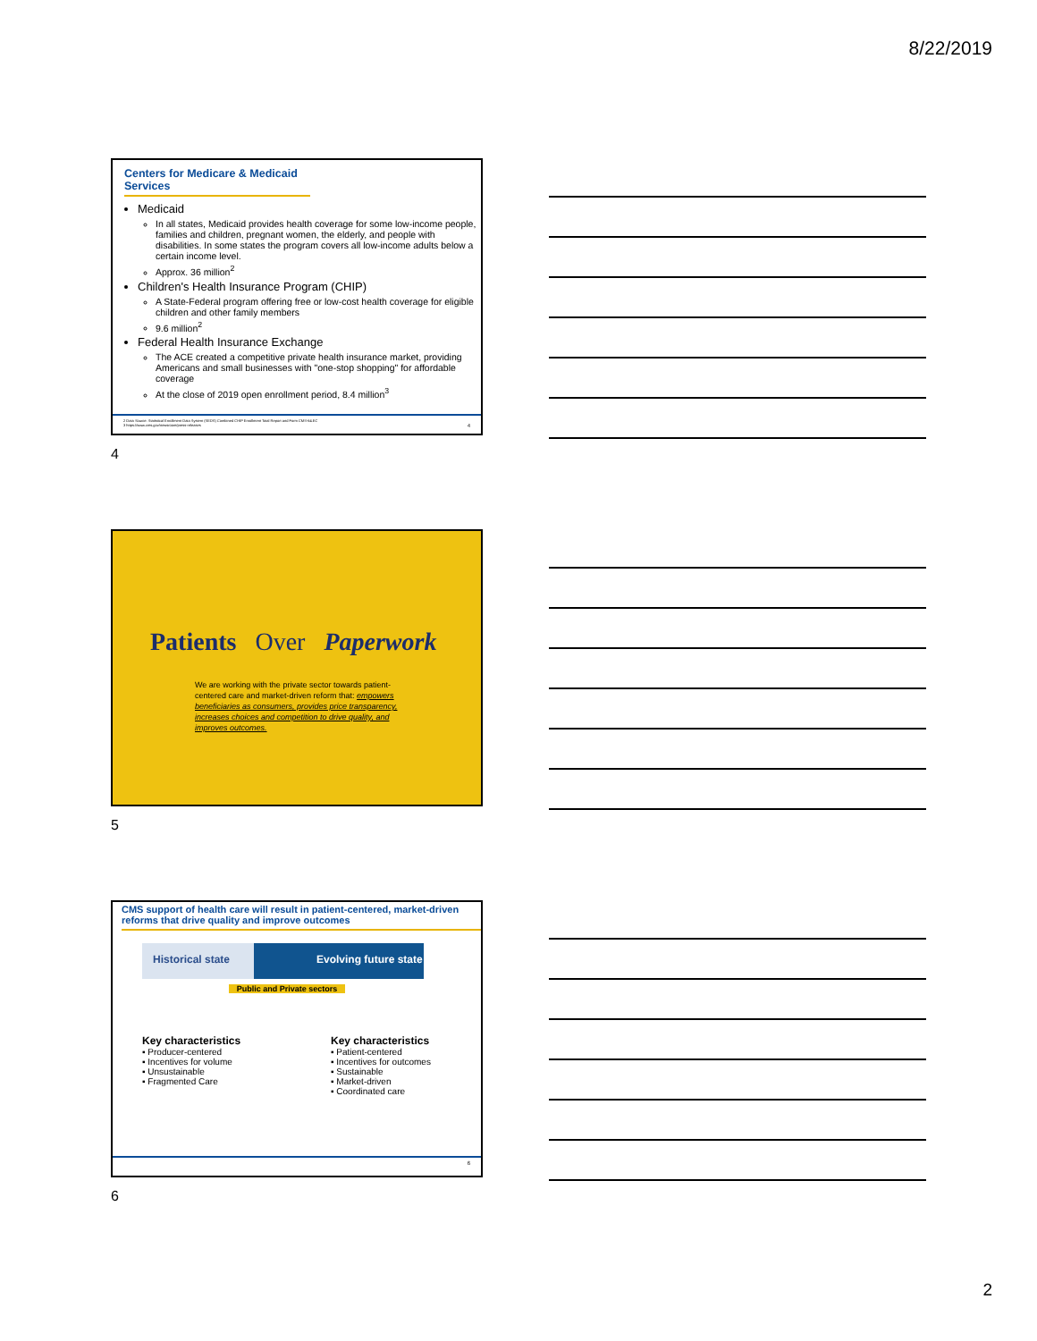8/22/2019
Centers for Medicare & Medicaid Services
Medicaid
In all states, Medicaid provides health coverage for some low-income people, families and children, pregnant women, the elderly, and people with disabilities. In some states the program covers all low-income adults below a certain income level.
Approx. 36 million<sup>2</sup>
Children's Health Insurance Program (CHIP)
A State-Federal program offering free or low-cost health coverage for eligible children and other family members
9.6 million<sup>2</sup>
Federal Health Insurance Exchange
The ACE created a competitive private health insurance market, providing Americans and small businesses with "one-stop shopping" for affordable coverage
At the close of 2019 open enrollment period, 8.4 million<sup>3</sup>
2 Data Source: Statistical Enrollment Data System (SEDS) Combined CHIP Enrollment Total Report and Form CMS-64.EC
3 https://www.cms.gov/newsroom/press-releases 4
4
Patients Over Paperwork
We are working with the private sector towards patient-centered care and market-driven reform that: empowers beneficiaries as consumers, provides price transparency, increases choices and competition to drive quality, and improves outcomes.
5
CMS support of health care will result in patient-centered, market-driven reforms that drive quality and improve outcomes
Historical state Evolving future state
Public and Private sectors
Key characteristics
▪ Producer-centered
▪ Incentives for volume
▪ Unsustainable
▪ Fragmented Care
Key characteristics
▪ Patient-centered
▪ Incentives for outcomes
▪ Sustainable
▪ Market-driven
▪ Coordinated care
6
6
2